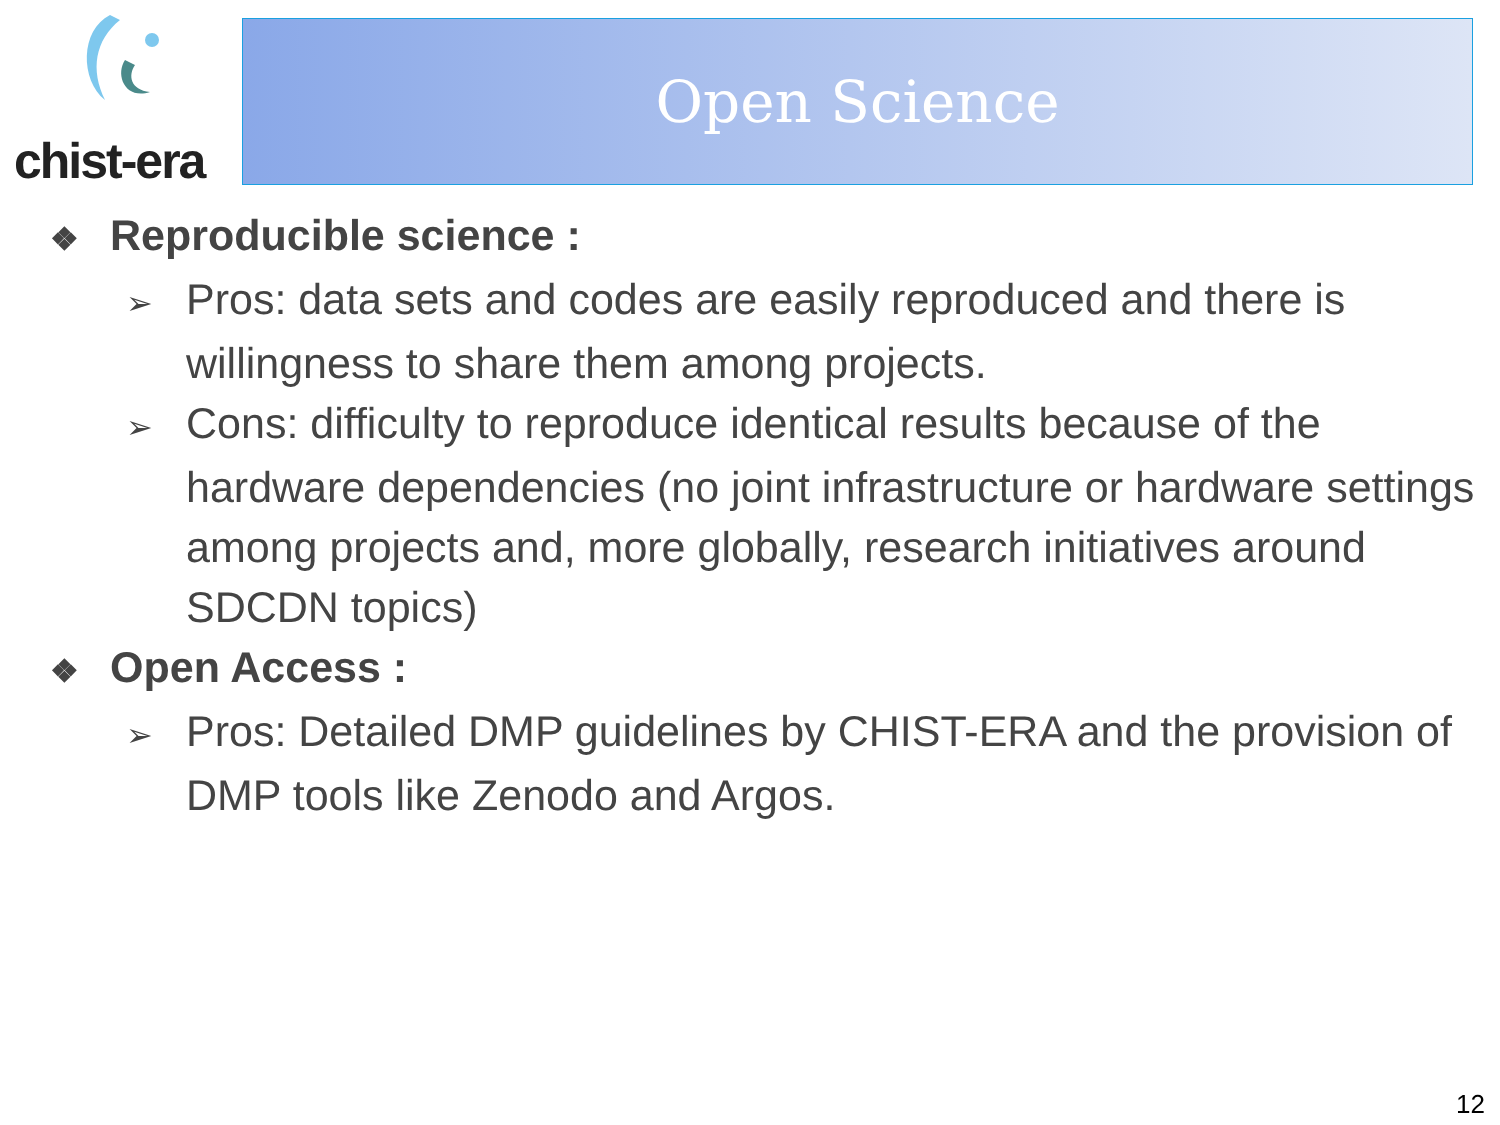chist-era Open Science
❖ Reproducible science :
➢ Pros: data sets and codes are easily reproduced and there is willingness to share them among projects.
➢ Cons: difficulty to reproduce identical results because of the hardware dependencies (no joint infrastructure or hardware settings among projects and, more globally, research initiatives around SDCDN topics)
❖ Open Access :
➢ Pros: Detailed DMP guidelines by CHIST-ERA and the provision of DMP tools like Zenodo and Argos.
12